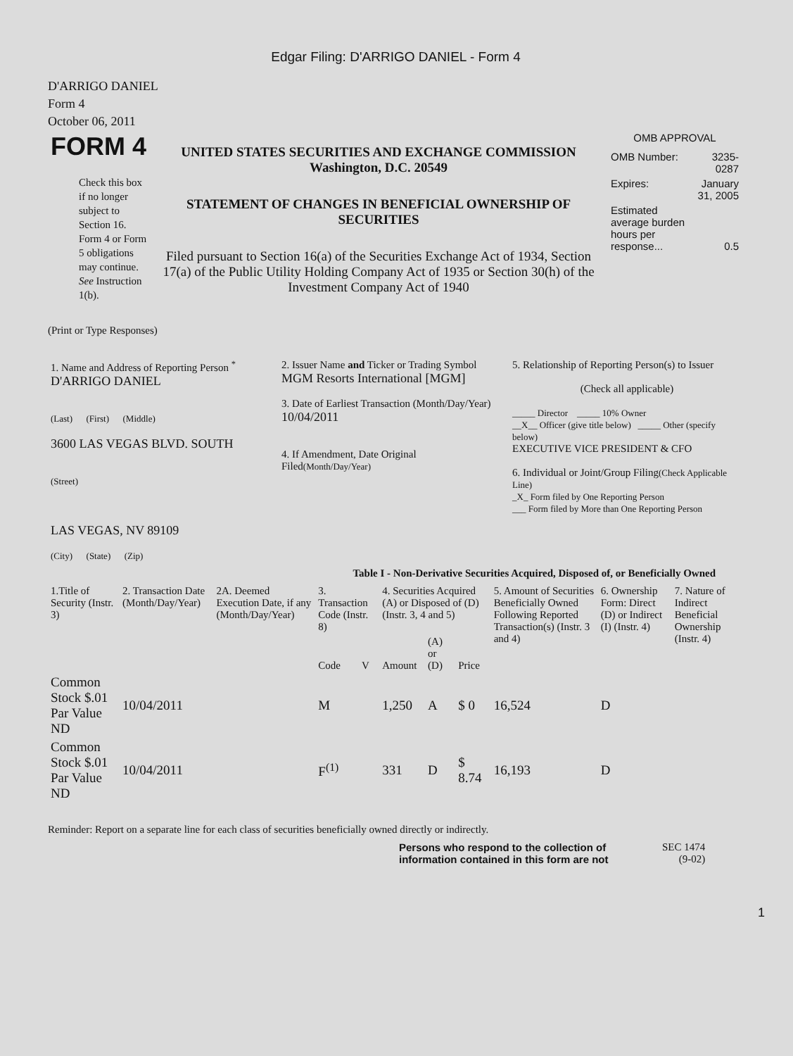Edgar Filing: D'ARRIGO DANIEL - Form 4
D'ARRIGO DANIEL
Form 4
October 06, 2011
| FORM 4 Check this box if no longer subject to Section 16. Form 4 or Form 5 obligations may continue. See Instruction 1(b). | UNITED STATES SECURITIES AND EXCHANGE COMMISSION Washington, D.C. 20549 STATEMENT OF CHANGES IN BENEFICIAL OWNERSHIP OF SECURITIES Filed pursuant to Section 16(a) of the Securities Exchange Act of 1934, Section 17(a) of the Public Utility Holding Company Act of 1935 or Section 30(h) of the Investment Company Act of 1940 | OMB APPROVAL / OMB Number: / 3235-0287 / / Expires: / January 31, 2005 / / Estimated average burden hours per response... / 0.5 / |
(Print or Type Responses)
| 1. Name and Address of Reporting Person <sup>*</sup> D'ARRIGO DANIEL (Last) (First) (Middle) 3600 LAS VEGAS BLVD. SOUTH (Street) LAS VEGAS, NV 89109 (City) (State) (Zip) | 2. Issuer Name and Ticker or Trading Symbol MGM Resorts International [MGM] 3. Date of Earliest Transaction (Month/Day/Year) 10/04/2011 4. If Amendment, Date Original Filed (Month/Day/Year) | 5. Relationship of Reporting Person(s) to Issuer (Check all applicable) _____ Director _____ 10% Owner __X__ Officer (give title below) _____ Other (specify below) EXECUTIVE VICE PRESIDENT & CFO 6. Individual or Joint/Group Filing (Check Applicable Line) _X_ Form filed by One Reporting Person ___ Form filed by More than One Reporting Person |
Table I - Non-Derivative Securities Acquired, Disposed of, or Beneficially Owned
| 1.Title of Security (Instr. 3) | 2. Transaction Date (Month/Day/Year) | 2A. Deemed Execution Date, if any (Month/Day/Year) | 3. Transaction Code (Instr. 8) | | 4. Securities Acquired (A) or Disposed of (D) (Instr. 3, 4 and 5) | | | 5. Amount of Securities Beneficially Owned Following Reported Transaction(s) (Instr. 3 and 4) | 6. Ownership Form: Direct (D) or Indirect (I) (Instr. 4) | 7. Nature of Indirect Beneficial Ownership (Instr. 4) |
| --- | --- | --- | --- | --- | --- | --- | --- | --- | --- | --- |
| | | | Code | V | Amount | (A) or (D) | Price | | | |
| Common Stock $.01 Par Value ND | 10/04/2011 | | M | | 1,250 | A | $ 0 | 16,524 | D | |
| Common Stock $.01 Par Value ND | 10/04/2011 | | F<sup>(1)</sup> | | 331 | D | $ 8.74 | 16,193 | D | |
Reminder: Report on a separate line for each class of securities beneficially owned directly or indirectly.
| Persons who respond to the collection of information contained in this form are not | SEC 1474 (9-02) |
1